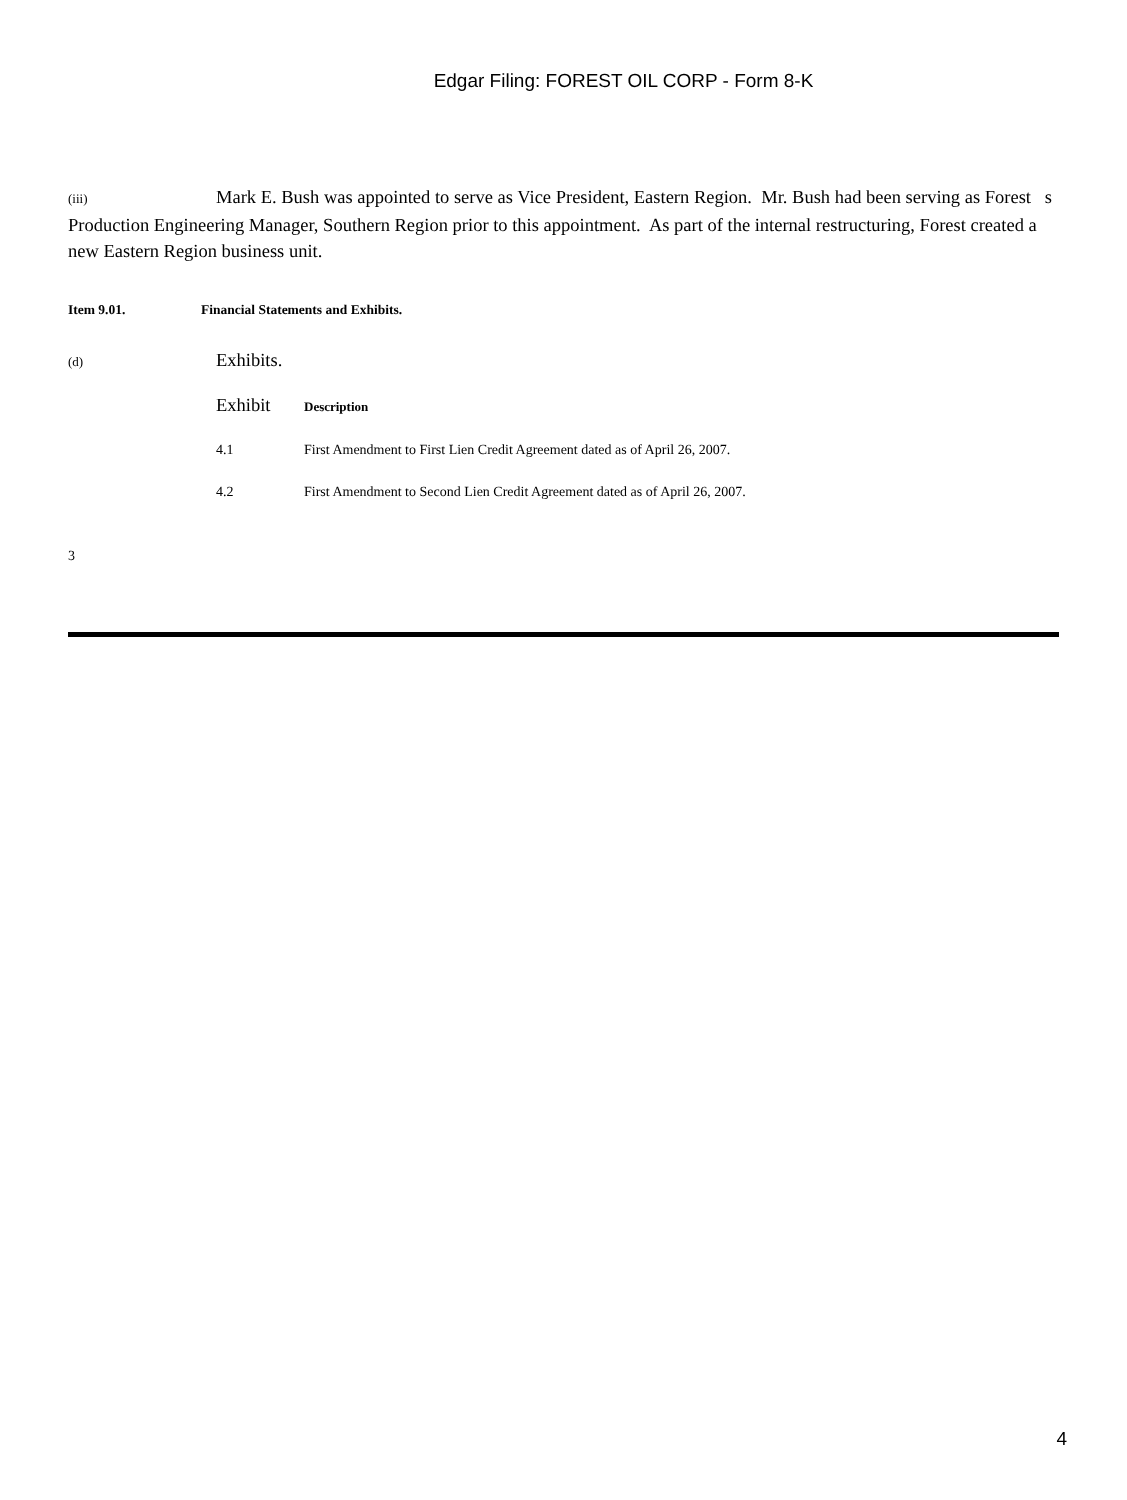Edgar Filing: FOREST OIL CORP - Form 8-K
(iii) Mark E. Bush was appointed to serve as Vice President, Eastern Region. Mr. Bush had been serving as Forest s Production Engineering Manager, Southern Region prior to this appointment. As part of the internal restructuring, Forest created a new Eastern Region business unit.
Item 9.01. Financial Statements and Exhibits.
(d) Exhibits.
| Exhibit | Description |
| 4.1 | First Amendment to First Lien Credit Agreement dated as of April 26, 2007. |
| 4.2 | First Amendment to Second Lien Credit Agreement dated as of April 26, 2007. |
3
4